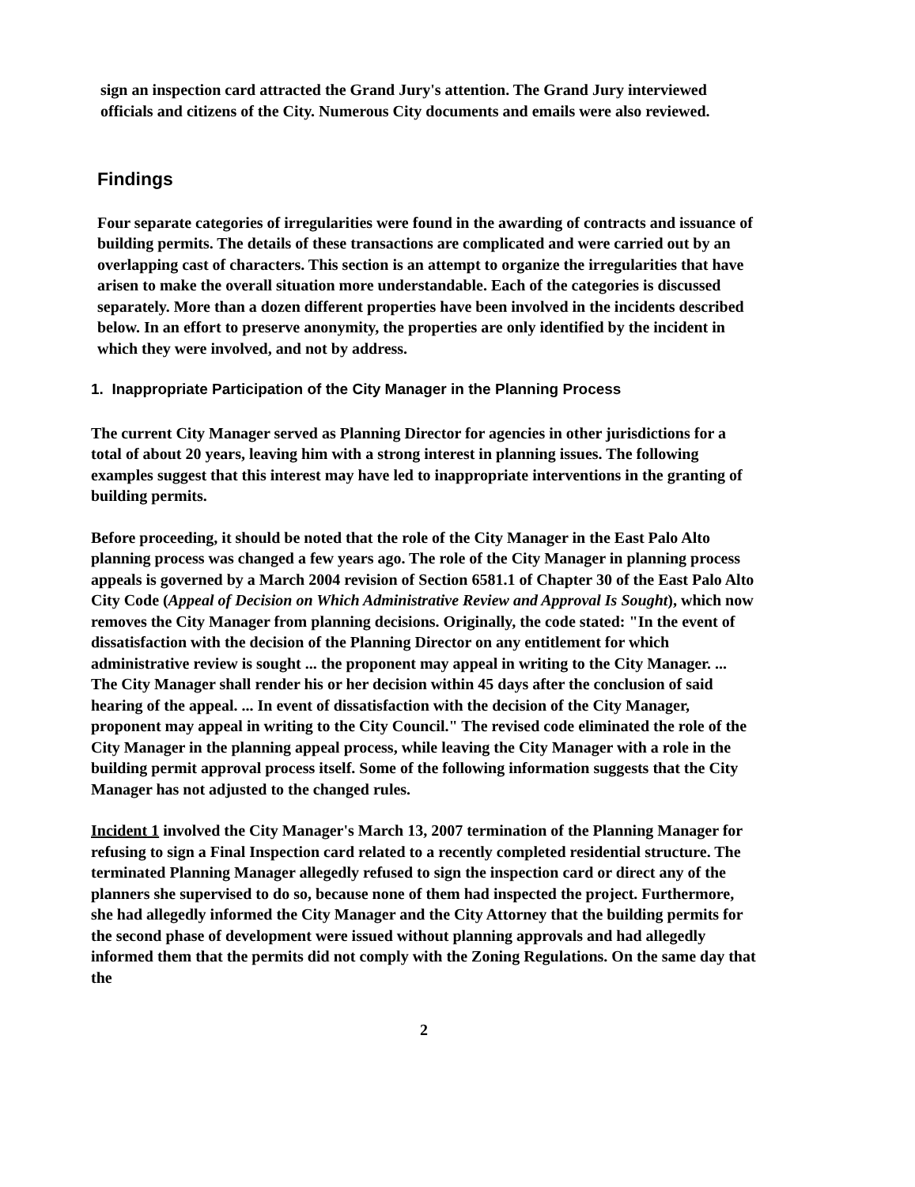sign an inspection card attracted the Grand Jury's attention. The Grand Jury interviewed officials and citizens of the City. Numerous City documents and emails were also reviewed.
Findings
Four separate categories of irregularities were found in the awarding of contracts and issuance of building permits. The details of these transactions are complicated and were carried out by an overlapping cast of characters. This section is an attempt to organize the irregularities that have arisen to make the overall situation more understandable. Each of the categories is discussed separately. More than a dozen different properties have been involved in the incidents described below. In an effort to preserve anonymity, the properties are only identified by the incident in which they were involved, and not by address.
1. Inappropriate Participation of the City Manager in the Planning Process
The current City Manager served as Planning Director for agencies in other jurisdictions for a total of about 20 years, leaving him with a strong interest in planning issues. The following examples suggest that this interest may have led to inappropriate interventions in the granting of building permits.
Before proceeding, it should be noted that the role of the City Manager in the East Palo Alto planning process was changed a few years ago. The role of the City Manager in planning process appeals is governed by a March 2004 revision of Section 6581.1 of Chapter 30 of the East Palo Alto City Code (Appeal of Decision on Which Administrative Review and Approval Is Sought), which now removes the City Manager from planning decisions. Originally, the code stated: "In the event of dissatisfaction with the decision of the Planning Director on any entitlement for which administrative review is sought ... the proponent may appeal in writing to the City Manager. ... The City Manager shall render his or her decision within 45 days after the conclusion of said hearing of the appeal. ... In event of dissatisfaction with the decision of the City Manager, proponent may appeal in writing to the City Council." The revised code eliminated the role of the City Manager in the planning appeal process, while leaving the City Manager with a role in the building permit approval process itself. Some of the following information suggests that the City Manager has not adjusted to the changed rules.
Incident 1 involved the City Manager's March 13, 2007 termination of the Planning Manager for refusing to sign a Final Inspection card related to a recently completed residential structure. The terminated Planning Manager allegedly refused to sign the inspection card or direct any of the planners she supervised to do so, because none of them had inspected the project. Furthermore, she had allegedly informed the City Manager and the City Attorney that the building permits for the second phase of development were issued without planning approvals and had allegedly informed them that the permits did not comply with the Zoning Regulations. On the same day that the
2